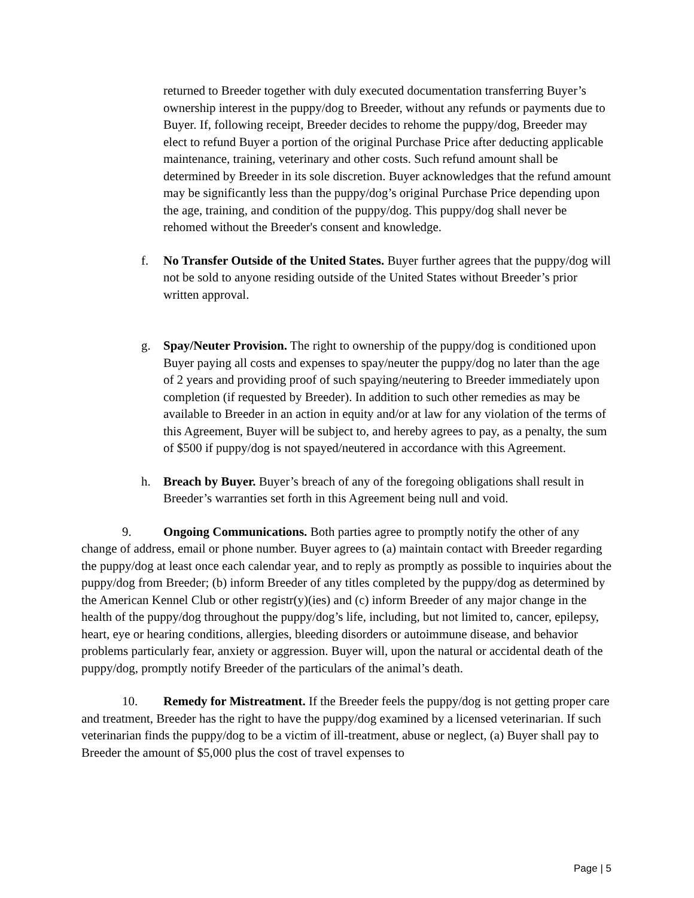returned to Breeder together with duly executed documentation transferring Buyer’s ownership interest in the puppy/dog to Breeder, without any refunds or payments due to Buyer. If, following receipt, Breeder decides to rehome the puppy/dog, Breeder may elect to refund Buyer a portion of the original Purchase Price after deducting applicable maintenance, training, veterinary and other costs. Such refund amount shall be determined by Breeder in its sole discretion. Buyer acknowledges that the refund amount may be significantly less than the puppy/dog’s original Purchase Price depending upon the age, training, and condition of the puppy/dog. This puppy/dog shall never be rehomed without the Breeder's consent and knowledge.
f. No Transfer Outside of the United States. Buyer further agrees that the puppy/dog will not be sold to anyone residing outside of the United States without Breeder’s prior written approval.
g. Spay/Neuter Provision. The right to ownership of the puppy/dog is conditioned upon Buyer paying all costs and expenses to spay/neuter the puppy/dog no later than the age of 2 years and providing proof of such spaying/neutering to Breeder immediately upon completion (if requested by Breeder). In addition to such other remedies as may be available to Breeder in an action in equity and/or at law for any violation of the terms of this Agreement, Buyer will be subject to, and hereby agrees to pay, as a penalty, the sum of $500 if puppy/dog is not spayed/neutered in accordance with this Agreement.
h. Breach by Buyer. Buyer’s breach of any of the foregoing obligations shall result in Breeder’s warranties set forth in this Agreement being null and void.
9. Ongoing Communications. Both parties agree to promptly notify the other of any change of address, email or phone number. Buyer agrees to (a) maintain contact with Breeder regarding the puppy/dog at least once each calendar year, and to reply as promptly as possible to inquiries about the puppy/dog from Breeder; (b) inform Breeder of any titles completed by the puppy/dog as determined by the American Kennel Club or other registr(y)(ies) and (c) inform Breeder of any major change in the health of the puppy/dog throughout the puppy/dog’s life, including, but not limited to, cancer, epilepsy, heart, eye or hearing conditions, allergies, bleeding disorders or autoimmune disease, and behavior problems particularly fear, anxiety or aggression. Buyer will, upon the natural or accidental death of the puppy/dog, promptly notify Breeder of the particulars of the animal’s death.
10. Remedy for Mistreatment. If the Breeder feels the puppy/dog is not getting proper care and treatment, Breeder has the right to have the puppy/dog examined by a licensed veterinarian. If such veterinarian finds the puppy/dog to be a victim of ill-treatment, abuse or neglect, (a) Buyer shall pay to Breeder the amount of $5,000 plus the cost of travel expenses to
Page | 5